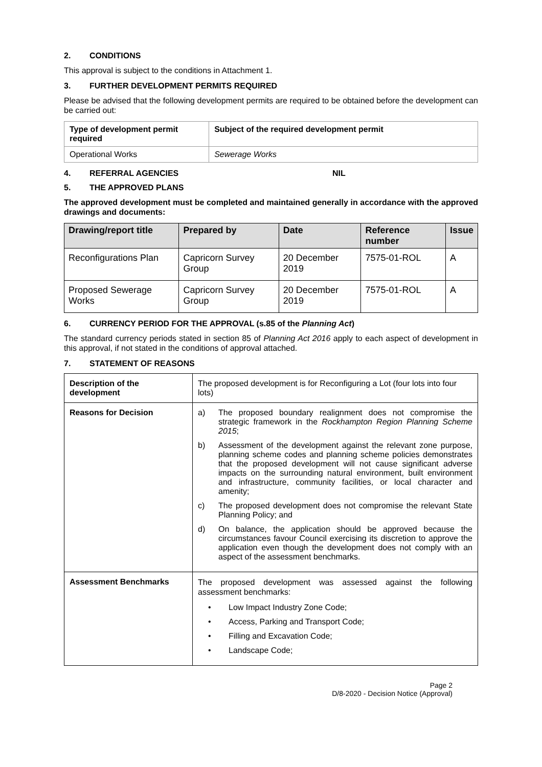2. CONDITIONS
This approval is subject to the conditions in Attachment 1.
3. FURTHER DEVELOPMENT PERMITS REQUIRED
Please be advised that the following development permits are required to be obtained before the development can be carried out:
| Type of development permit required | Subject of the required development permit |
| --- | --- |
| Operational Works | Sewerage Works |
4. REFERRAL AGENCIES NIL
5. THE APPROVED PLANS
The approved development must be completed and maintained generally in accordance with the approved drawings and documents:
| Drawing/report title | Prepared by | Date | Reference number | Issue |
| --- | --- | --- | --- | --- |
| Reconfigurations Plan | Capricorn Survey Group | 20 December 2019 | 7575-01-ROL | A |
| Proposed Sewerage Works | Capricorn Survey Group | 20 December 2019 | 7575-01-ROL | A |
6. CURRENCY PERIOD FOR THE APPROVAL (s.85 of the Planning Act)
The standard currency periods stated in section 85 of Planning Act 2016 apply to each aspect of development in this approval, if not stated in the conditions of approval attached.
7. STATEMENT OF REASONS
| Description of the development | The proposed development is for Reconfiguring a Lot (four lots into four lots) |
| Reasons for Decision | a) The proposed boundary realignment does not compromise the strategic framework in the Rockhampton Region Planning Scheme 2015 ; b) Assessment of the development against the relevant zone purpose, planning scheme codes and planning scheme policies demonstrates that the proposed development will not cause significant adverse impacts on the surrounding natural environment, built environment and infrastructure, community facilities, or local character and amenity; c) The proposed development does not compromise the relevant State Planning Policy; and d) On balance, the application should be approved because the circumstances favour Council exercising its discretion to approve the application even though the development does not comply with an aspect of the assessment benchmarks. |
| Assessment Benchmarks | The proposed development was assessed against the following assessment benchmarks: • Low Impact Industry Zone Code; • Access, Parking and Transport Code; • Filling and Excavation Code; • Landscape Code; |
Page 2
D/8-2020 - Decision Notice (Approval)